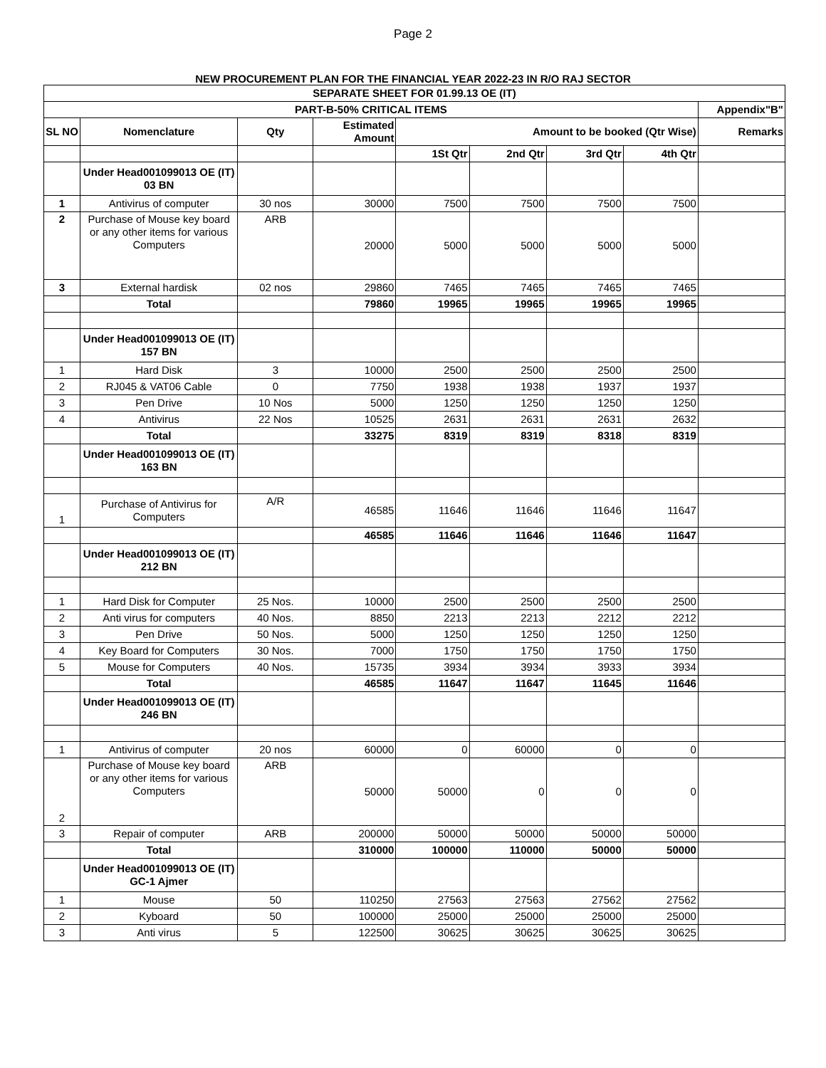Page 2
NEW PROCUREMENT PLAN FOR THE FINANCIAL YEAR 2022-23 IN R/O RAJ SECTOR
| SEPARATE SHEET FOR 01.99.13 OE (IT) | | | | | | | | |
| --- | --- | --- | --- | --- | --- | --- | --- | --- |
| PART-B-50% CRITICAL ITEMS | | | | | | | | Appendix"B" |
| SL NO | Nomenclature | Qty | Estimated Amount | Amount to be booked (Qtr Wise) | | | | Remarks |
| | | | | 1St Qtr | 2nd Qtr | 3rd Qtr | 4th Qtr | |
| | Under Head001099013 OE (IT) 03 BN | | | | | | | |
| 1 | Antivirus of computer | 30 nos | 30000 | 7500 | 7500 | 7500 | 7500 | |
| 2 | Purchase of Mouse key board or any other items for various Computers | ARB | 20000 | 5000 | 5000 | 5000 | 5000 | |
| 3 | External hardisk | 02 nos | 29860 | 7465 | 7465 | 7465 | 7465 | |
| | Total | | 79860 | 19965 | 19965 | 19965 | 19965 | |
| | Under Head001099013 OE (IT) 157 BN | | | | | | | |
| 1 | Hard Disk | 3 | 10000 | 2500 | 2500 | 2500 | 2500 | |
| 2 | RJ045 & VAT06 Cable | 0 | 7750 | 1938 | 1938 | 1937 | 1937 | |
| 3 | Pen Drive | 10 Nos | 5000 | 1250 | 1250 | 1250 | 1250 | |
| 4 | Antivirus | 22 Nos | 10525 | 2631 | 2631 | 2631 | 2632 | |
| | Total | | 33275 | 8319 | 8319 | 8318 | 8319 | |
| | Under Head001099013 OE (IT) 163 BN | | | | | | | |
| 1 | Purchase of Antivirus for Computers | A/R | 46585 | 11646 | 11646 | 11646 | 11647 | |
| | | | 46585 | 11646 | 11646 | 11646 | 11647 | |
| | Under Head001099013 OE (IT) 212 BN | | | | | | | |
| 1 | Hard Disk for Computer | 25 Nos. | 10000 | 2500 | 2500 | 2500 | 2500 | |
| 2 | Anti virus for computers | 40 Nos. | 8850 | 2213 | 2213 | 2212 | 2212 | |
| 3 | Pen Drive | 50 Nos. | 5000 | 1250 | 1250 | 1250 | 1250 | |
| 4 | Key Board for Computers | 30 Nos. | 7000 | 1750 | 1750 | 1750 | 1750 | |
| 5 | Mouse for Computers | 40 Nos. | 15735 | 3934 | 3934 | 3933 | 3934 | |
| | Total | | 46585 | 11647 | 11647 | 11645 | 11646 | |
| | Under Head001099013 OE (IT) 246 BN | | | | | | | |
| 1 | Antivirus of computer | 20 nos | 60000 | 0 | 60000 | 0 | 0 | |
| 2 | Purchase of Mouse key board or any other items for various Computers | ARB | 50000 | 50000 | 0 | 0 | 0 | |
| 3 | Repair of computer | ARB | 200000 | 50000 | 50000 | 50000 | 50000 | |
| | Total | | 310000 | 100000 | 110000 | 50000 | 50000 | |
| | Under Head001099013 OE (IT) GC-1 Ajmer | | | | | | | |
| 1 | Mouse | 50 | 110250 | 27563 | 27563 | 27562 | 27562 | |
| 2 | Kyboard | 50 | 100000 | 25000 | 25000 | 25000 | 25000 | |
| 3 | Anti virus | 5 | 122500 | 30625 | 30625 | 30625 | 30625 | |